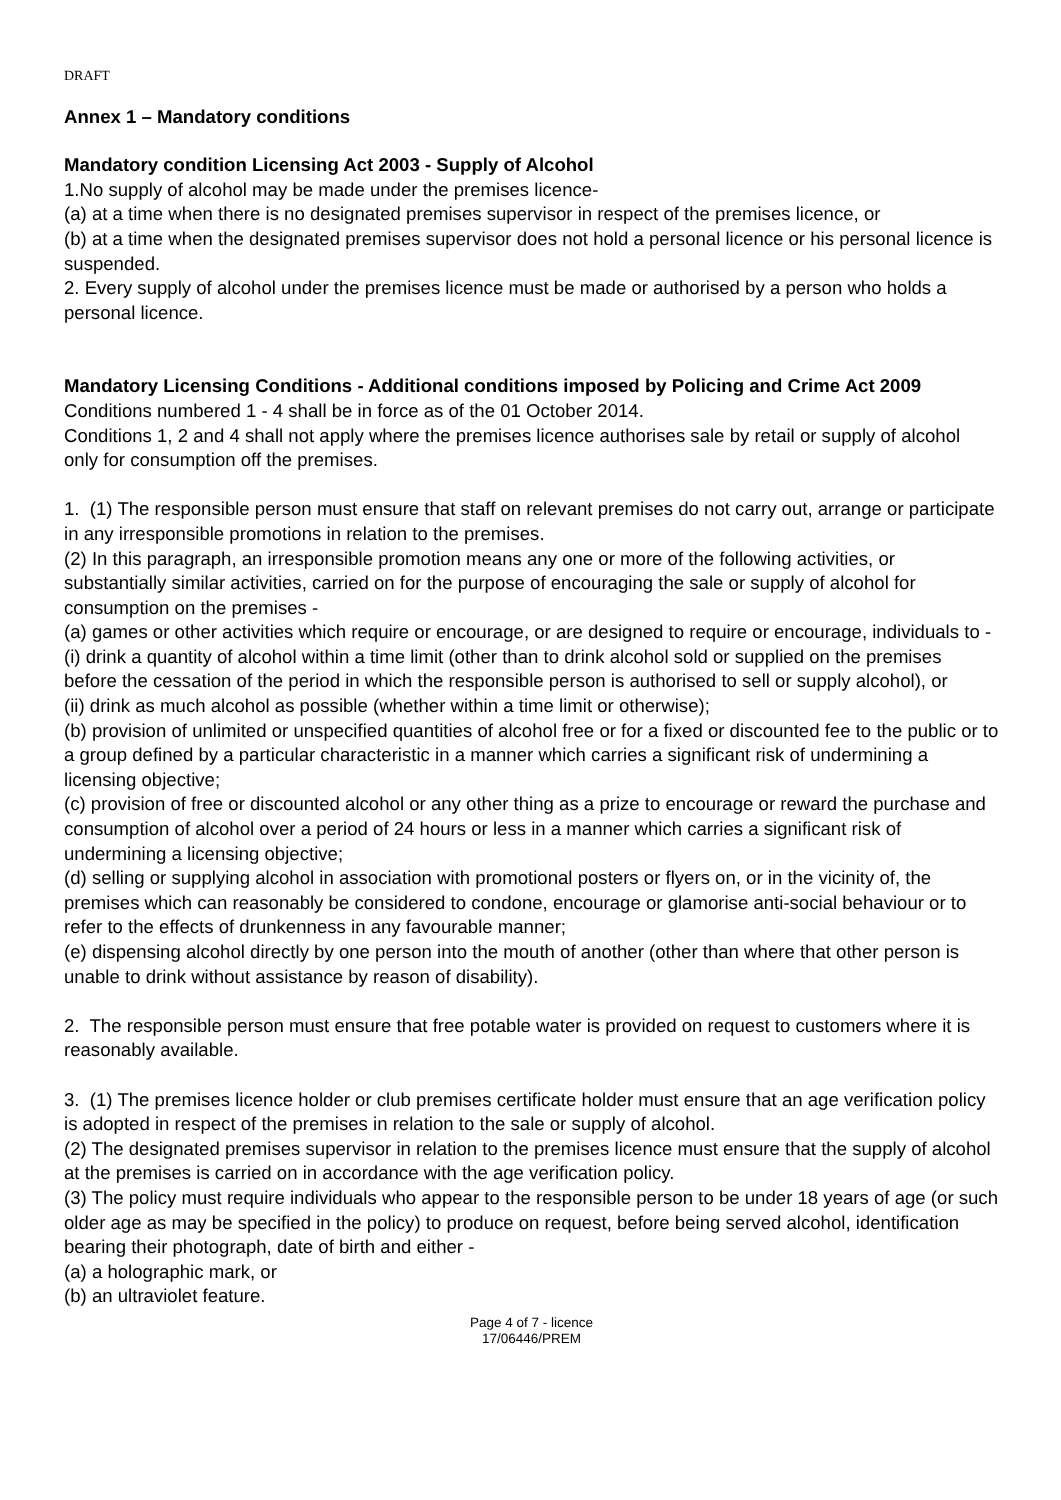DRAFT
Annex 1 – Mandatory conditions
Mandatory condition Licensing Act 2003 - Supply of Alcohol
1.No supply of alcohol may be made under the premises licence-
(a) at a time when there is no designated premises supervisor in respect of the premises licence, or
(b) at a time when the designated premises supervisor does not hold a personal licence or his personal licence is suspended.
2. Every supply of alcohol under the premises licence must be made or authorised by a person who holds a personal licence.
Mandatory Licensing Conditions - Additional conditions imposed by Policing and Crime Act 2009
Conditions numbered 1 - 4 shall be in force as of the 01 October 2014.
Conditions 1, 2 and 4 shall not apply where the premises licence authorises sale by retail or supply of alcohol only for consumption off the premises.
1. (1) The responsible person must ensure that staff on relevant premises do not carry out, arrange or participate in any irresponsible promotions in relation to the premises.
(2) In this paragraph, an irresponsible promotion means any one or more of the following activities, or substantially similar activities, carried on for the purpose of encouraging the sale or supply of alcohol for consumption on the premises -
(a) games or other activities which require or encourage, or are designed to require or encourage, individuals to -
(i) drink a quantity of alcohol within a time limit (other than to drink alcohol sold or supplied on the premises before the cessation of the period in which the responsible person is authorised to sell or supply alcohol), or
(ii) drink as much alcohol as possible (whether within a time limit or otherwise);
(b) provision of unlimited or unspecified quantities of alcohol free or for a fixed or discounted fee to the public or to a group defined by a particular characteristic in a manner which carries a significant risk of undermining a licensing objective;
(c) provision of free or discounted alcohol or any other thing as a prize to encourage or reward the purchase and consumption of alcohol over a period of 24 hours or less in a manner which carries a significant risk of undermining a licensing objective;
(d) selling or supplying alcohol in association with promotional posters or flyers on, or in the vicinity of, the premises which can reasonably be considered to condone, encourage or glamorise anti-social behaviour or to refer to the effects of drunkenness in any favourable manner;
(e) dispensing alcohol directly by one person into the mouth of another (other than where that other person is unable to drink without assistance by reason of disability).
2. The responsible person must ensure that free potable water is provided on request to customers where it is reasonably available.
3. (1) The premises licence holder or club premises certificate holder must ensure that an age verification policy is adopted in respect of the premises in relation to the sale or supply of alcohol.
(2) The designated premises supervisor in relation to the premises licence must ensure that the supply of alcohol at the premises is carried on in accordance with the age verification policy.
(3) The policy must require individuals who appear to the responsible person to be under 18 years of age (or such older age as may be specified in the policy) to produce on request, before being served alcohol, identification bearing their photograph, date of birth and either -
(a) a holographic mark, or
(b) an ultraviolet feature.
Page 4 of 7 - licence
17/06446/PREM